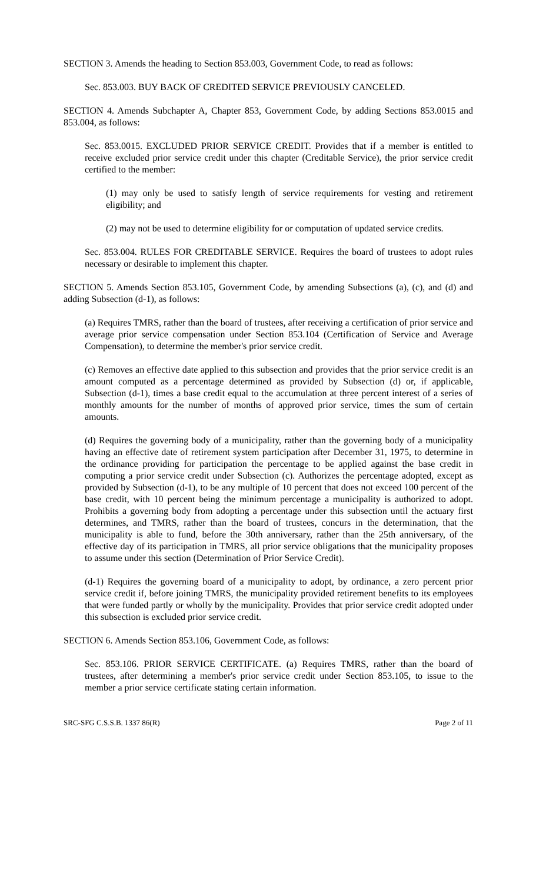SECTION 3. Amends the heading to Section 853.003, Government Code, to read as follows:
Sec. 853.003. BUY BACK OF CREDITED SERVICE PREVIOUSLY CANCELED.
SECTION 4. Amends Subchapter A, Chapter 853, Government Code, by adding Sections 853.0015 and 853.004, as follows:
Sec. 853.0015. EXCLUDED PRIOR SERVICE CREDIT. Provides that if a member is entitled to receive excluded prior service credit under this chapter (Creditable Service), the prior service credit certified to the member:
(1) may only be used to satisfy length of service requirements for vesting and retirement eligibility; and
(2) may not be used to determine eligibility for or computation of updated service credits.
Sec. 853.004. RULES FOR CREDITABLE SERVICE. Requires the board of trustees to adopt rules necessary or desirable to implement this chapter.
SECTION 5. Amends Section 853.105, Government Code, by amending Subsections (a), (c), and (d) and adding Subsection (d-1), as follows:
(a) Requires TMRS, rather than the board of trustees, after receiving a certification of prior service and average prior service compensation under Section 853.104 (Certification of Service and Average Compensation), to determine the member's prior service credit.
(c) Removes an effective date applied to this subsection and provides that the prior service credit is an amount computed as a percentage determined as provided by Subsection (d) or, if applicable, Subsection (d-1), times a base credit equal to the accumulation at three percent interest of a series of monthly amounts for the number of months of approved prior service, times the sum of certain amounts.
(d) Requires the governing body of a municipality, rather than the governing body of a municipality having an effective date of retirement system participation after December 31, 1975, to determine in the ordinance providing for participation the percentage to be applied against the base credit in computing a prior service credit under Subsection (c). Authorizes the percentage adopted, except as provided by Subsection (d-1), to be any multiple of 10 percent that does not exceed 100 percent of the base credit, with 10 percent being the minimum percentage a municipality is authorized to adopt. Prohibits a governing body from adopting a percentage under this subsection until the actuary first determines, and TMRS, rather than the board of trustees, concurs in the determination, that the municipality is able to fund, before the 30th anniversary, rather than the 25th anniversary, of the effective day of its participation in TMRS, all prior service obligations that the municipality proposes to assume under this section (Determination of Prior Service Credit).
(d-1) Requires the governing board of a municipality to adopt, by ordinance, a zero percent prior service credit if, before joining TMRS, the municipality provided retirement benefits to its employees that were funded partly or wholly by the municipality. Provides that prior service credit adopted under this subsection is excluded prior service credit.
SECTION 6. Amends Section 853.106, Government Code, as follows:
Sec. 853.106. PRIOR SERVICE CERTIFICATE. (a) Requires TMRS, rather than the board of trustees, after determining a member's prior service credit under Section 853.105, to issue to the member a prior service certificate stating certain information.
SRC-SFG C.S.S.B. 1337 86(R) Page 2 of 11